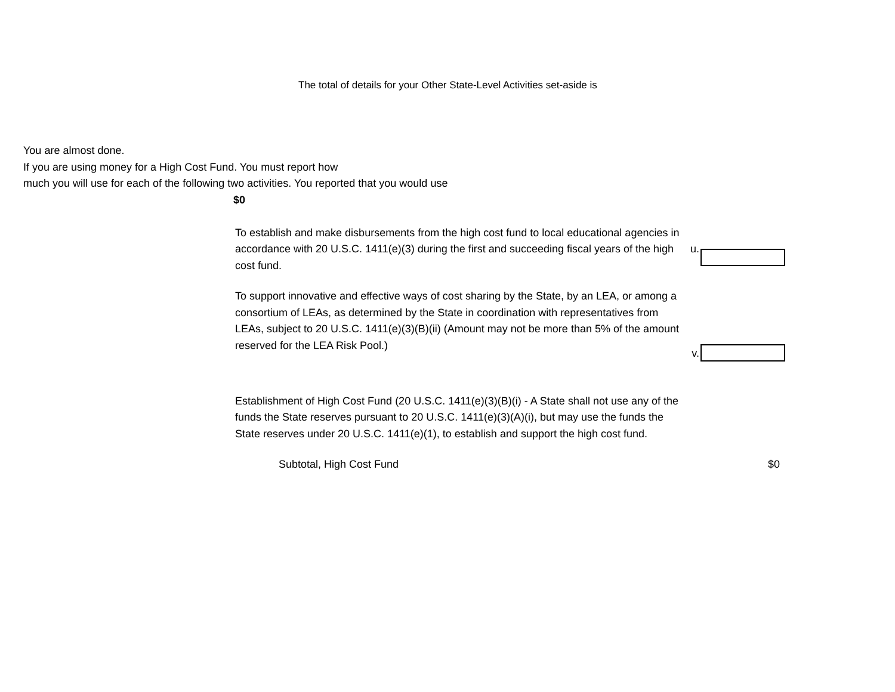The total of details for your Other State-Level Activities set-aside is
You are almost done.
If you are using money for a High Cost Fund. You must report how
much you will use for each of the following two activities. You reported that you would use
$0
To establish and make disbursements from the high cost fund to local educational agencies in accordance with 20 U.S.C. 1411(e)(3) during the first and succeeding fiscal years of the high cost fund.
u.
To support innovative and effective ways of cost sharing by the State, by an LEA, or among a consortium of LEAs, as determined by the State in coordination with representatives from LEAs, subject to 20 U.S.C. 1411(e)(3)(B)(ii) (Amount may not be more than 5% of the amount reserved for the LEA Risk Pool.)
v.
Establishment of High Cost Fund (20 U.S.C. 1411(e)(3)(B)(i) - A State shall not use any of the funds the State reserves pursuant to 20 U.S.C. 1411(e)(3)(A)(i), but may use the funds the State reserves under 20 U.S.C. 1411(e)(1), to establish and support the high cost fund.
Subtotal, High Cost Fund $0